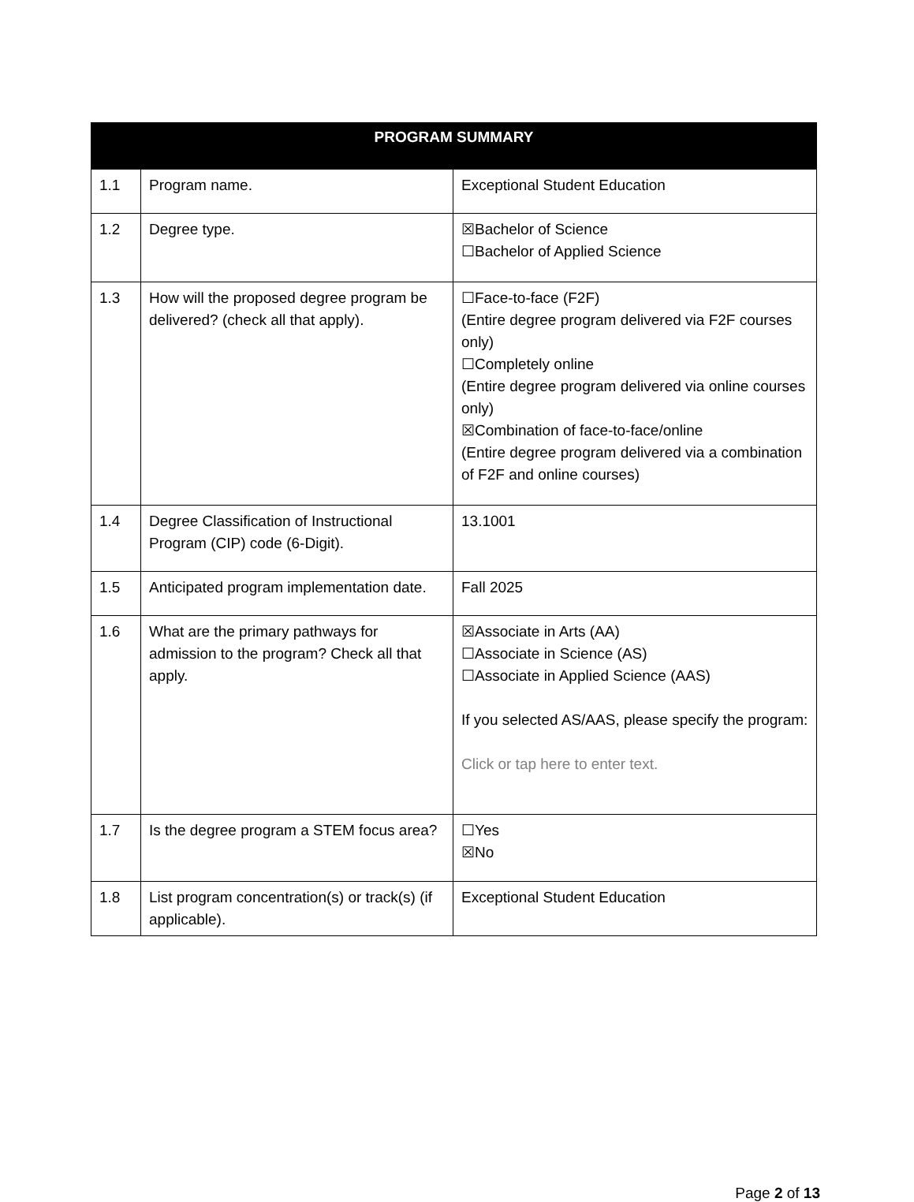| PROGRAM SUMMARY | | |
| --- | --- | --- |
| 1.1 | Program name. | Exceptional Student Education |
| 1.2 | Degree type. | ☒Bachelor of Science ☐Bachelor of Applied Science |
| 1.3 | How will the proposed degree program be delivered? (check all that apply). | ☐Face-to-face (F2F) (Entire degree program delivered via F2F courses only) ☐Completely online (Entire degree program delivered via online courses only) ☒Combination of face-to-face/online (Entire degree program delivered via a combination of F2F and online courses) |
| 1.4 | Degree Classification of Instructional Program (CIP) code (6-Digit). | 13.1001 |
| 1.5 | Anticipated program implementation date. | Fall 2025 |
| 1.6 | What are the primary pathways for admission to the program? Check all that apply. | ☒Associate in Arts (AA) ☐Associate in Science (AS) ☐Associate in Applied Science (AAS) If you selected AS/AAS, please specify the program: Click or tap here to enter text. |
| 1.7 | Is the degree program a STEM focus area? | ☐Yes ☒No |
| 1.8 | List program concentration(s) or track(s) (if applicable). | Exceptional Student Education |
Page 2 of 13